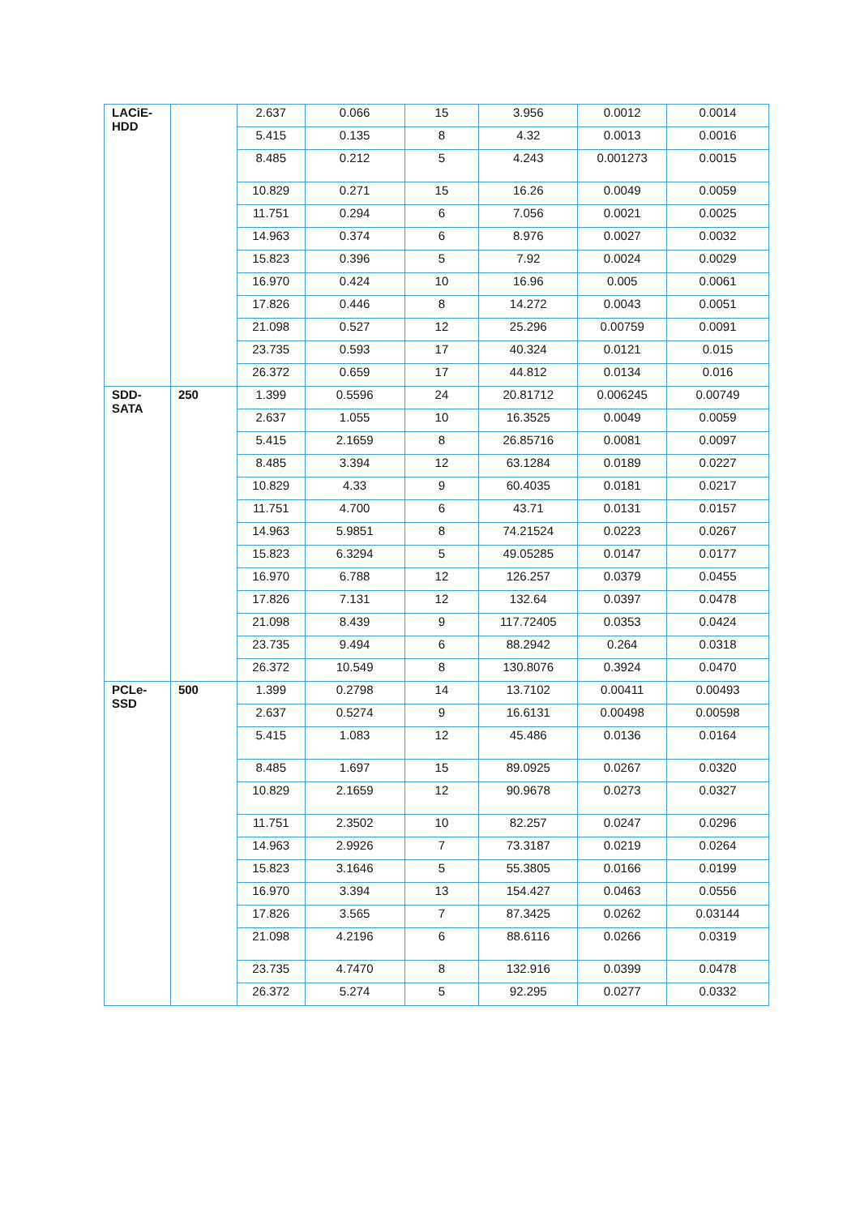| LACiE- HDD | | 2.637 | 0.066 | 15 | 3.956 | 0.0012 | 0.0014 |
| | | 5.415 | 0.135 | 8 | 4.32 | 0.0013 | 0.0016 |
| | | 8.485 | 0.212 | 5 | 4.243 | 0.001273 | 0.0015 |
| | | 10.829 | 0.271 | 15 | 16.26 | 0.0049 | 0.0059 |
| | | 11.751 | 0.294 | 6 | 7.056 | 0.0021 | 0.0025 |
| | | 14.963 | 0.374 | 6 | 8.976 | 0.0027 | 0.0032 |
| | | 15.823 | 0.396 | 5 | 7.92 | 0.0024 | 0.0029 |
| | | 16.970 | 0.424 | 10 | 16.96 | 0.005 | 0.0061 |
| | | 17.826 | 0.446 | 8 | 14.272 | 0.0043 | 0.0051 |
| | | 21.098 | 0.527 | 12 | 25.296 | 0.00759 | 0.0091 |
| | | 23.735 | 0.593 | 17 | 40.324 | 0.0121 | 0.015 |
| | | 26.372 | 0.659 | 17 | 44.812 | 0.0134 | 0.016 |
| SDD- SATA | 250 | 1.399 | 0.5596 | 24 | 20.81712 | 0.006245 | 0.00749 |
| | | 2.637 | 1.055 | 10 | 16.3525 | 0.0049 | 0.0059 |
| | | 5.415 | 2.1659 | 8 | 26.85716 | 0.0081 | 0.0097 |
| | | 8.485 | 3.394 | 12 | 63.1284 | 0.0189 | 0.0227 |
| | | 10.829 | 4.33 | 9 | 60.4035 | 0.0181 | 0.0217 |
| | | 11.751 | 4.700 | 6 | 43.71 | 0.0131 | 0.0157 |
| | | 14.963 | 5.9851 | 8 | 74.21524 | 0.0223 | 0.0267 |
| | | 15.823 | 6.3294 | 5 | 49.05285 | 0.0147 | 0.0177 |
| | | 16.970 | 6.788 | 12 | 126.257 | 0.0379 | 0.0455 |
| | | 17.826 | 7.131 | 12 | 132.64 | 0.0397 | 0.0478 |
| | | 21.098 | 8.439 | 9 | 117.72405 | 0.0353 | 0.0424 |
| | | 23.735 | 9.494 | 6 | 88.2942 | 0.264 | 0.0318 |
| | | 26.372 | 10.549 | 8 | 130.8076 | 0.3924 | 0.0470 |
| PCLe- SSD | 500 | 1.399 | 0.2798 | 14 | 13.7102 | 0.00411 | 0.00493 |
| | | 2.637 | 0.5274 | 9 | 16.6131 | 0.00498 | 0.00598 |
| | | 5.415 | 1.083 | 12 | 45.486 | 0.0136 | 0.0164 |
| | | 8.485 | 1.697 | 15 | 89.0925 | 0.0267 | 0.0320 |
| | | 10.829 | 2.1659 | 12 | 90.9678 | 0.0273 | 0.0327 |
| | | 11.751 | 2.3502 | 10 | 82.257 | 0.0247 | 0.0296 |
| | | 14.963 | 2.9926 | 7 | 73.3187 | 0.0219 | 0.0264 |
| | | 15.823 | 3.1646 | 5 | 55.3805 | 0.0166 | 0.0199 |
| | | 16.970 | 3.394 | 13 | 154.427 | 0.0463 | 0.0556 |
| | | 17.826 | 3.565 | 7 | 87.3425 | 0.0262 | 0.03144 |
| | | 21.098 | 4.2196 | 6 | 88.6116 | 0.0266 | 0.0319 |
| | | 23.735 | 4.7470 | 8 | 132.916 | 0.0399 | 0.0478 |
| | | 26.372 | 5.274 | 5 | 92.295 | 0.0277 | 0.0332 |